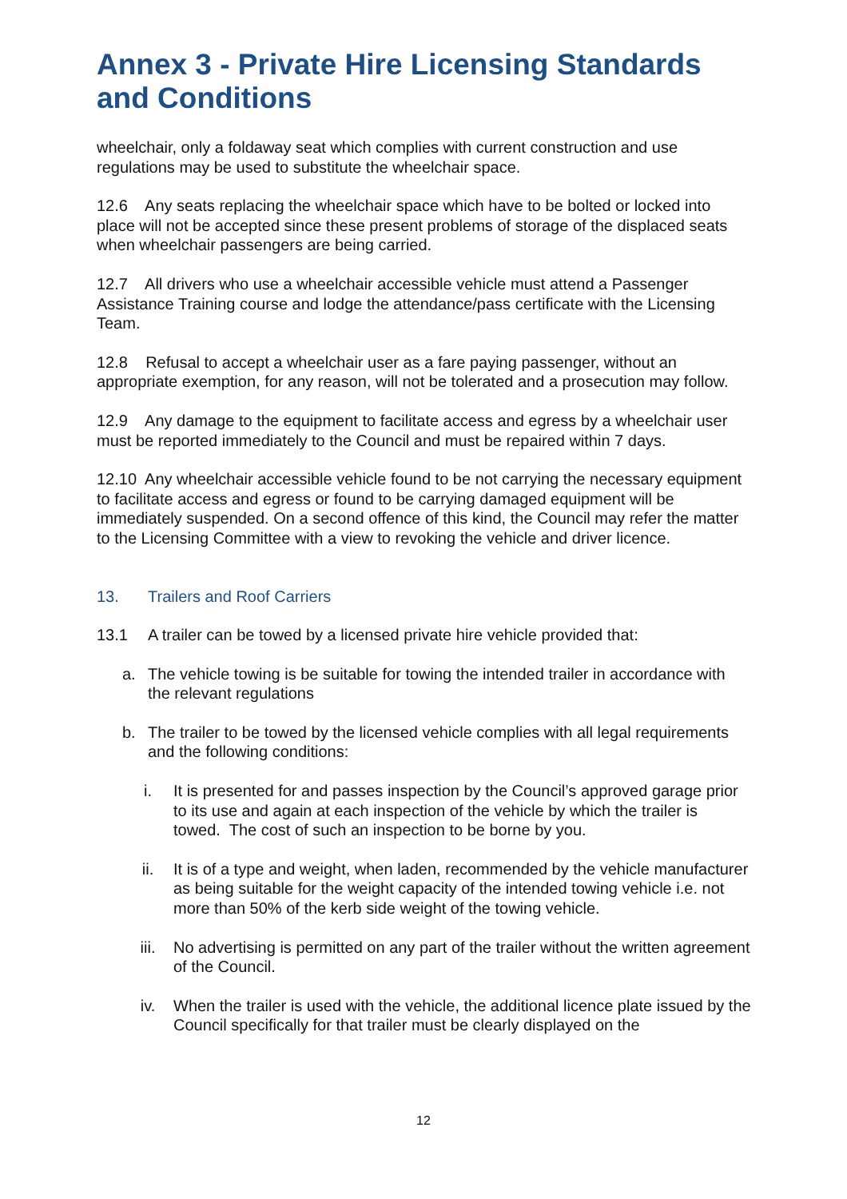Annex 3 - Private Hire Licensing Standards and Conditions
wheelchair, only a foldaway seat which complies with current construction and use regulations may be used to substitute the wheelchair space.
12.6 Any seats replacing the wheelchair space which have to be bolted or locked into place will not be accepted since these present problems of storage of the displaced seats when wheelchair passengers are being carried.
12.7 All drivers who use a wheelchair accessible vehicle must attend a Passenger Assistance Training course and lodge the attendance/pass certificate with the Licensing Team.
12.8 Refusal to accept a wheelchair user as a fare paying passenger, without an appropriate exemption, for any reason, will not be tolerated and a prosecution may follow.
12.9 Any damage to the equipment to facilitate access and egress by a wheelchair user must be reported immediately to the Council and must be repaired within 7 days.
12.10 Any wheelchair accessible vehicle found to be not carrying the necessary equipment to facilitate access and egress or found to be carrying damaged equipment will be immediately suspended. On a second offence of this kind, the Council may refer the matter to the Licensing Committee with a view to revoking the vehicle and driver licence.
13. Trailers and Roof Carriers
13.1 A trailer can be towed by a licensed private hire vehicle provided that:
a. The vehicle towing is be suitable for towing the intended trailer in accordance with the relevant regulations
b. The trailer to be towed by the licensed vehicle complies with all legal requirements and the following conditions:
i. It is presented for and passes inspection by the Council’s approved garage prior to its use and again at each inspection of the vehicle by which the trailer is towed. The cost of such an inspection to be borne by you.
ii. It is of a type and weight, when laden, recommended by the vehicle manufacturer as being suitable for the weight capacity of the intended towing vehicle i.e. not more than 50% of the kerb side weight of the towing vehicle.
iii. No advertising is permitted on any part of the trailer without the written agreement of the Council.
iv. When the trailer is used with the vehicle, the additional licence plate issued by the Council specifically for that trailer must be clearly displayed on the
12